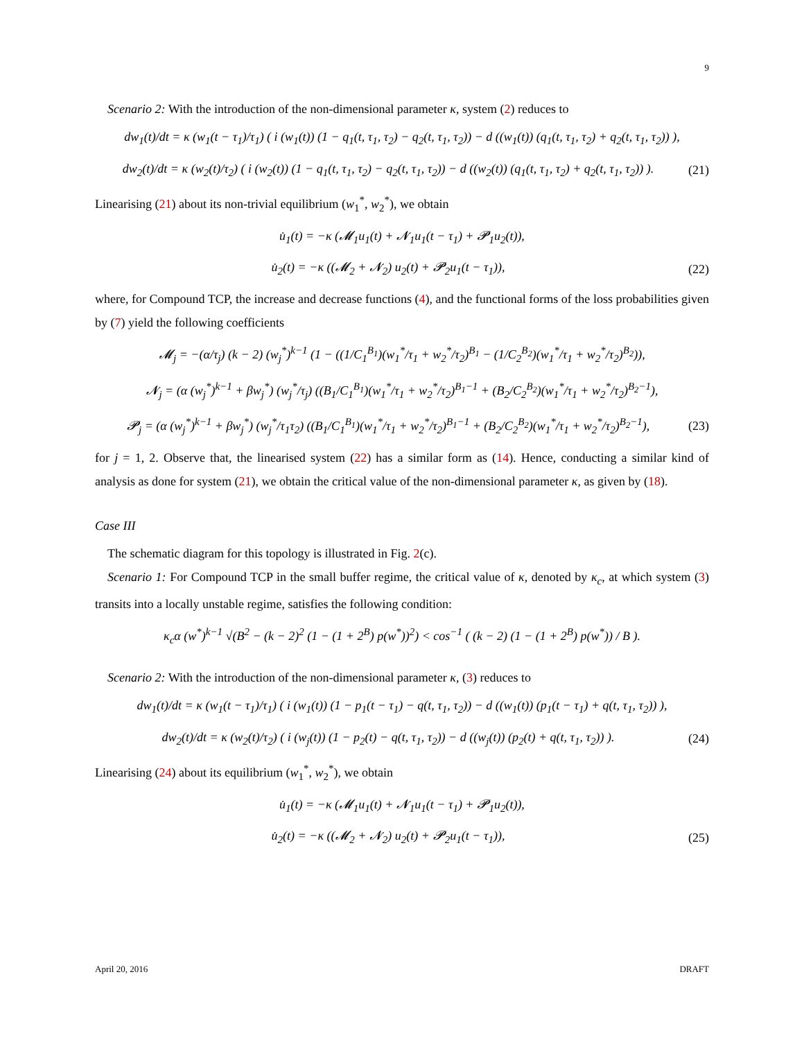9
Scenario 2: With the introduction of the non-dimensional parameter κ, system (2) reduces to
dw<sub>1</sub>(t)/dt = κ (w<sub>1</sub>(t − τ<sub>1</sub>)/τ<sub>1</sub>) ( i (w<sub>1</sub>(t)) (1 − q<sub>1</sub>(t, τ<sub>1</sub>, τ<sub>2</sub>) − q<sub>2</sub>(t, τ<sub>1</sub>, τ<sub>2</sub>)) − d ((w<sub>1</sub>(t)) (q<sub>1</sub>(t, τ<sub>1</sub>, τ<sub>2</sub>) + q<sub>2</sub>(t, τ<sub>1</sub>, τ<sub>2</sub>)) ),
dw<sub>2</sub>(t)/dt = κ (w<sub>2</sub>(t)/τ<sub>2</sub>) ( i (w<sub>2</sub>(t)) (1 − q<sub>1</sub>(t, τ<sub>1</sub>, τ<sub>2</sub>) − q<sub>2</sub>(t, τ<sub>1</sub>, τ<sub>2</sub>)) − d ((w<sub>2</sub>(t)) (q<sub>1</sub>(t, τ<sub>1</sub>, τ<sub>2</sub>) + q<sub>2</sub>(t, τ<sub>1</sub>, τ<sub>2</sub>)) ). (21)
Linearising (21) about its non-trivial equilibrium (w<sub>1</sub><sup>*</sup>, w<sub>2</sub><sup>*</sup>), we obtain
u̇<sub>1</sub>(t) = −κ (𝓜<sub>1</sub>u<sub>1</sub>(t) + 𝓝<sub>1</sub>u<sub>1</sub>(t − τ<sub>1</sub>) + 𝓟<sub>1</sub>u<sub>2</sub>(t)),
u̇<sub>2</sub>(t) = −κ ((𝓜<sub>2</sub> + 𝓝<sub>2</sub>) u<sub>2</sub>(t) + 𝓟<sub>2</sub>u<sub>1</sub>(t − τ<sub>1</sub>)), (22)
where, for Compound TCP, the increase and decrease functions (4), and the functional forms of the loss probabilities given by (7) yield the following coefficients
𝓜<sub>j</sub> = −(α/τ<sub>j</sub>) (k − 2) (w<sub>j</sub><sup>*</sup>)<sup>k−1</sup> (1 − ((1/C<sub>1</sub><sup>B<sub>1</sub></sup>)(w<sub>1</sub><sup>*</sup>/τ<sub>1</sub> + w<sub>2</sub><sup>*</sup>/τ<sub>2</sub>)<sup>B<sub>1</sub></sup> − (1/C<sub>2</sub><sup>B<sub>2</sub></sup>)(w<sub>1</sub><sup>*</sup>/τ<sub>1</sub> + w<sub>2</sub><sup>*</sup>/τ<sub>2</sub>)<sup>B<sub>2</sub></sup>)),
𝓝<sub>j</sub> = (α (w<sub>j</sub><sup>*</sup>)<sup>k−1</sup> + βw<sub>j</sub><sup>*</sup>) (w<sub>j</sub><sup>*</sup>/τ<sub>j</sub>) ((B<sub>1</sub>/C<sub>1</sub><sup>B<sub>1</sub></sup>)(w<sub>1</sub><sup>*</sup>/τ<sub>1</sub> + w<sub>2</sub><sup>*</sup>/τ<sub>2</sub>)<sup>B<sub>1</sub>−1</sup> + (B<sub>2</sub>/C<sub>2</sub><sup>B<sub>2</sub></sup>)(w<sub>1</sub><sup>*</sup>/τ<sub>1</sub> + w<sub>2</sub><sup>*</sup>/τ<sub>2</sub>)<sup>B<sub>2</sub>−1</sup>),
𝓟<sub>j</sub> = (α (w<sub>j</sub><sup>*</sup>)<sup>k−1</sup> + βw<sub>j</sub><sup>*</sup>) (w<sub>j</sub><sup>*</sup>/τ<sub>1</sub>τ<sub>2</sub>) ((B<sub>1</sub>/C<sub>1</sub><sup>B<sub>1</sub></sup>)(w<sub>1</sub><sup>*</sup>/τ<sub>1</sub> + w<sub>2</sub><sup>*</sup>/τ<sub>2</sub>)<sup>B<sub>1</sub>−1</sup> + (B<sub>2</sub>/C<sub>2</sub><sup>B<sub>2</sub></sup>)(w<sub>1</sub><sup>*</sup>/τ<sub>1</sub> + w<sub>2</sub><sup>*</sup>/τ<sub>2</sub>)<sup>B<sub>2</sub>−1</sup>), (23)
for j = 1, 2. Observe that, the linearised system (22) has a similar form as (14). Hence, conducting a similar kind of analysis as done for system (21), we obtain the critical value of the non-dimensional parameter κ, as given by (18).
Case III
The schematic diagram for this topology is illustrated in Fig. 2(c).
Scenario 1: For Compound TCP in the small buffer regime, the critical value of κ, denoted by κ<sub>c</sub>, at which system (3) transits into a locally unstable regime, satisfies the following condition:
κ<sub>c</sub>α (w<sup>*</sup>)<sup>k−1</sup> √(B<sup>2</sup> − (k − 2)<sup>2</sup> (1 − (1 + 2<sup>B</sup>) p(w<sup>*</sup>))<sup>2</sup>) < cos<sup>−1</sup> ( (k − 2) (1 − (1 + 2<sup>B</sup>) p(w<sup>*</sup>)) / B ).
Scenario 2: With the introduction of the non-dimensional parameter κ, (3) reduces to
dw<sub>1</sub>(t)/dt = κ (w<sub>1</sub>(t − τ<sub>1</sub>)/τ<sub>1</sub>) ( i (w<sub>1</sub>(t)) (1 − p<sub>1</sub>(t − τ<sub>1</sub>) − q(t, τ<sub>1</sub>, τ<sub>2</sub>)) − d ((w<sub>1</sub>(t)) (p<sub>1</sub>(t − τ<sub>1</sub>) + q(t, τ<sub>1</sub>, τ<sub>2</sub>)) ),
dw<sub>2</sub>(t)/dt = κ (w<sub>2</sub>(t)/τ<sub>2</sub>) ( i (w<sub>j</sub>(t)) (1 − p<sub>2</sub>(t) − q(t, τ<sub>1</sub>, τ<sub>2</sub>)) − d ((w<sub>j</sub>(t)) (p<sub>2</sub>(t) + q(t, τ<sub>1</sub>, τ<sub>2</sub>)) ). (24)
Linearising (24) about its equilibrium (w<sub>1</sub><sup>*</sup>, w<sub>2</sub><sup>*</sup>), we obtain
u̇<sub>1</sub>(t) = −κ (𝓜<sub>1</sub>u<sub>1</sub>(t) + 𝓝<sub>1</sub>u<sub>1</sub>(t − τ<sub>1</sub>) + 𝓟<sub>1</sub>u<sub>2</sub>(t)),
u̇<sub>2</sub>(t) = −κ ((𝓜<sub>2</sub> + 𝓝<sub>2</sub>) u<sub>2</sub>(t) + 𝓟<sub>2</sub>u<sub>1</sub>(t − τ<sub>1</sub>)), (25)
April 20, 2016 DRAFT